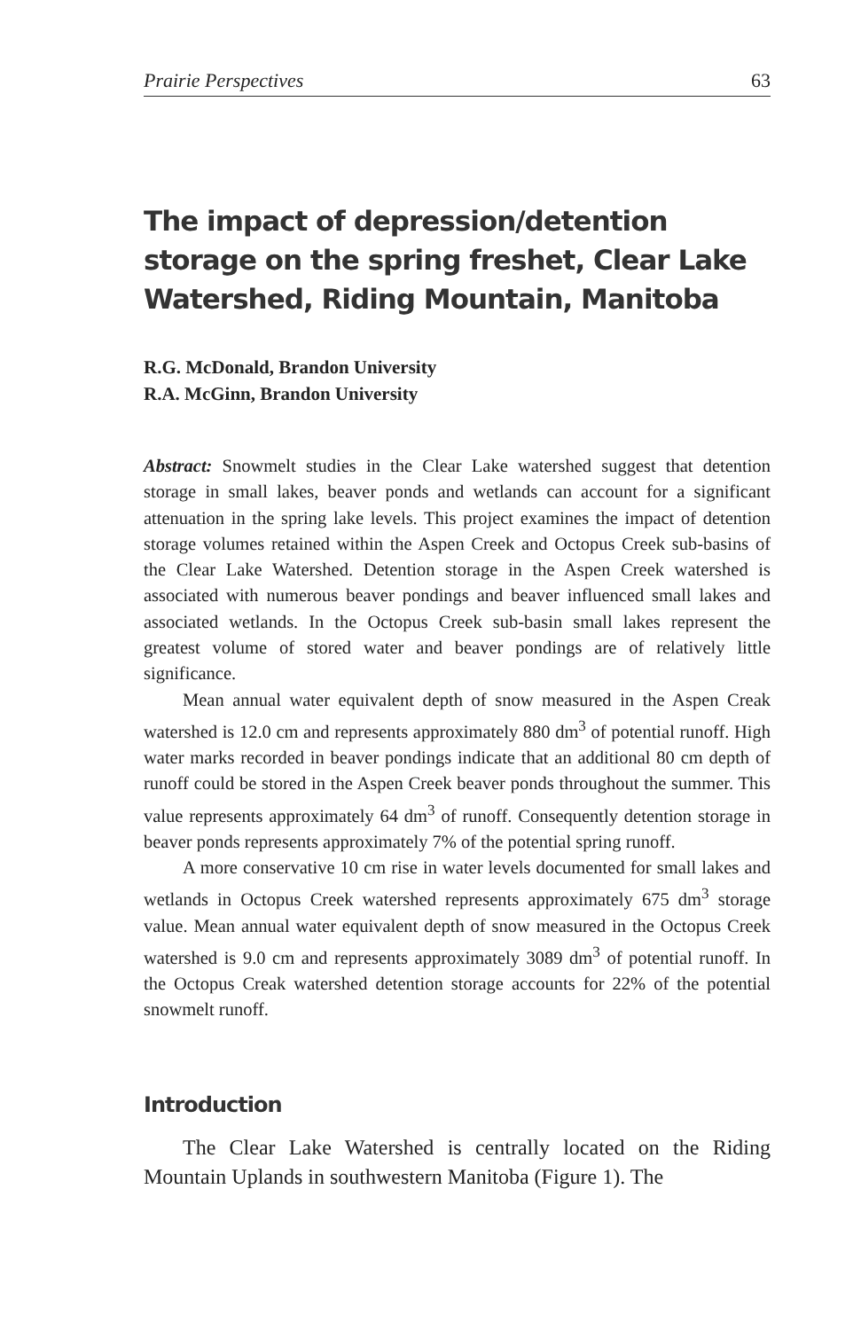Prairie Perspectives 63
The impact of depression/detention storage on the spring freshet, Clear Lake Watershed, Riding Mountain, Manitoba
R.G. McDonald, Brandon University
R.A. McGinn, Brandon University
Abstract: Snowmelt studies in the Clear Lake watershed suggest that detention storage in small lakes, beaver ponds and wetlands can account for a significant attenuation in the spring lake levels. This project examines the impact of detention storage volumes retained within the Aspen Creek and Octopus Creek sub-basins of the Clear Lake Watershed. Detention storage in the Aspen Creek watershed is associated with numerous beaver pondings and beaver influenced small lakes and associated wetlands. In the Octopus Creek sub-basin small lakes represent the greatest volume of stored water and beaver pondings are of relatively little significance.
Mean annual water equivalent depth of snow measured in the Aspen Creak watershed is 12.0 cm and represents approximately 880 dm<sup>3</sup> of potential runoff. High water marks recorded in beaver pondings indicate that an additional 80 cm depth of runoff could be stored in the Aspen Creek beaver ponds throughout the summer. This value represents approximately 64 dm<sup>3</sup> of runoff. Consequently detention storage in beaver ponds represents approximately 7% of the potential spring runoff.
A more conservative 10 cm rise in water levels documented for small lakes and wetlands in Octopus Creek watershed represents approximately 675 dm<sup>3</sup> storage value. Mean annual water equivalent depth of snow measured in the Octopus Creek watershed is 9.0 cm and represents approximately 3089 dm<sup>3</sup> of potential runoff. In the Octopus Creak watershed detention storage accounts for 22% of the potential snowmelt runoff.
Introduction
The Clear Lake Watershed is centrally located on the Riding Mountain Uplands in southwestern Manitoba (Figure 1). The